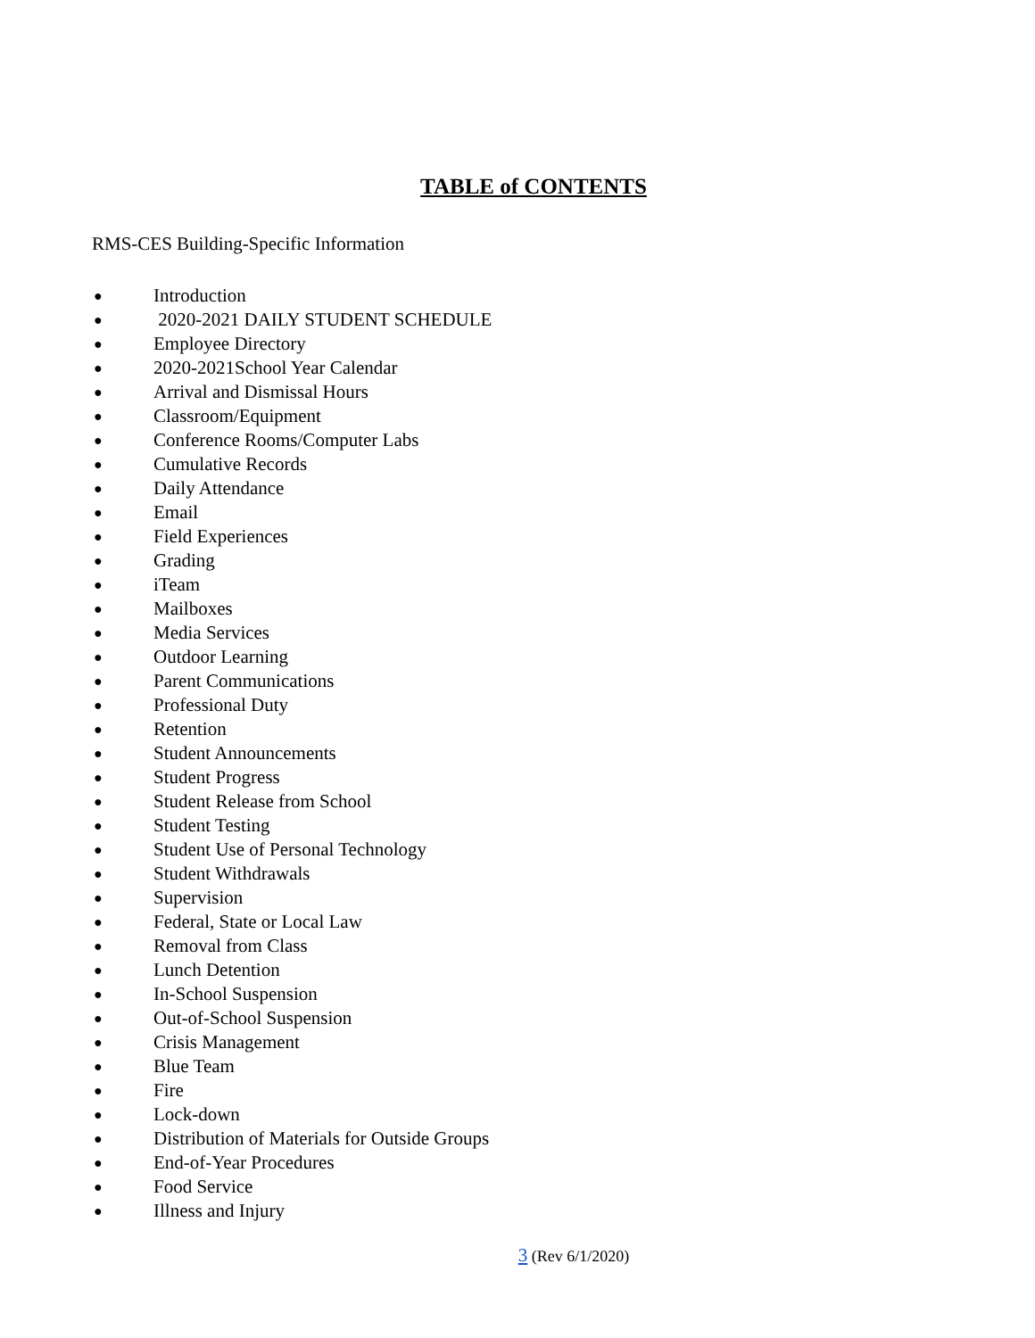TABLE of CONTENTS
RMS-CES Building-Specific Information
● Introduction
● 2020-2021 DAILY STUDENT SCHEDULE
● Employee Directory
● 2020-2021School Year Calendar
● Arrival and Dismissal Hours
● Classroom/Equipment
● Conference Rooms/Computer Labs
● Cumulative Records
● Daily Attendance
● Email
● Field Experiences
● Grading
● iTeam
● Mailboxes
● Media Services
● Outdoor Learning
● Parent Communications
● Professional Duty
● Retention
● Student Announcements
● Student Progress
● Student Release from School
● Student Testing
● Student Use of Personal Technology
● Student Withdrawals
● Supervision
● Federal, State or Local Law
● Removal from Class
● Lunch Detention
● In-School Suspension
● Out-of-School Suspension
● Crisis Management
● Blue Team
● Fire
● Lock-down
● Distribution of Materials for Outside Groups
● End-of-Year Procedures
● Food Service
● Illness and Injury
3 (Rev 6/1/2020)